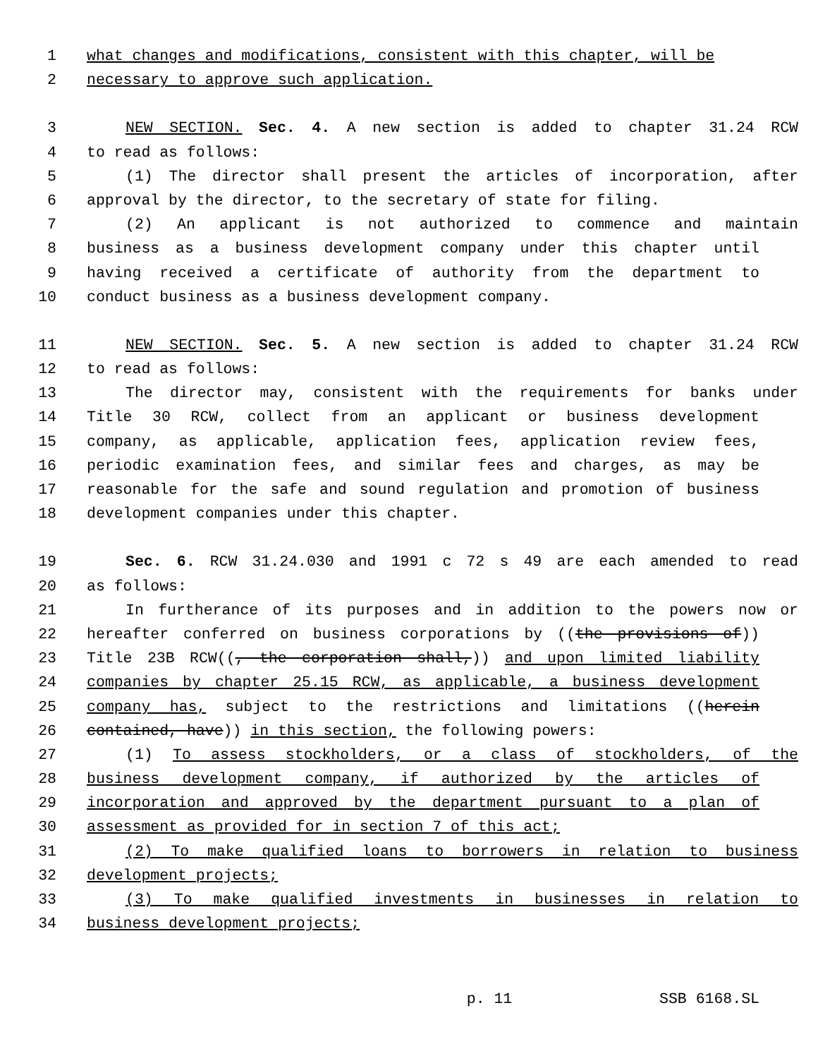1 what changes and modifications, consistent with this chapter, will be
2 necessary to approve such application.
3 NEW SECTION. Sec. 4. A new section is added to chapter 31.24 RCW
4 to read as follows:
5 (1) The director shall present the articles of incorporation, after
6 approval by the director, to the secretary of state for filing.
7 (2) An applicant is not authorized to commence and maintain
8 business as a business development company under this chapter until
9 having received a certificate of authority from the department to
10 conduct business as a business development company.
11 NEW SECTION. Sec. 5. A new section is added to chapter 31.24 RCW
12 to read as follows:
13 The director may, consistent with the requirements for banks under
14 Title 30 RCW, collect from an applicant or business development
15 company, as applicable, application fees, application review fees,
16 periodic examination fees, and similar fees and charges, as may be
17 reasonable for the safe and sound regulation and promotion of business
18 development companies under this chapter.
19 Sec. 6. RCW 31.24.030 and 1991 c 72 s 49 are each amended to read
20 as follows:
21 In furtherance of its purposes and in addition to the powers now or
22 hereafter conferred on business corporations by ((the provisions of))
23 Title 23B RCW((, the corporation shall,)) and upon limited liability
24 companies by chapter 25.15 RCW, as applicable, a business development
25 company has, subject to the restrictions and limitations ((herein
26 contained, have)) in this section, the following powers:
27 (1) To assess stockholders, or a class of stockholders, of the
28 business development company, if authorized by the articles of
29 incorporation and approved by the department pursuant to a plan of
30 assessment as provided for in section 7 of this act;
31 (2) To make qualified loans to borrowers in relation to business
32 development projects;
33 (3) To make qualified investments in businesses in relation to
34 business development projects;
p. 11 SSB 6168.SL